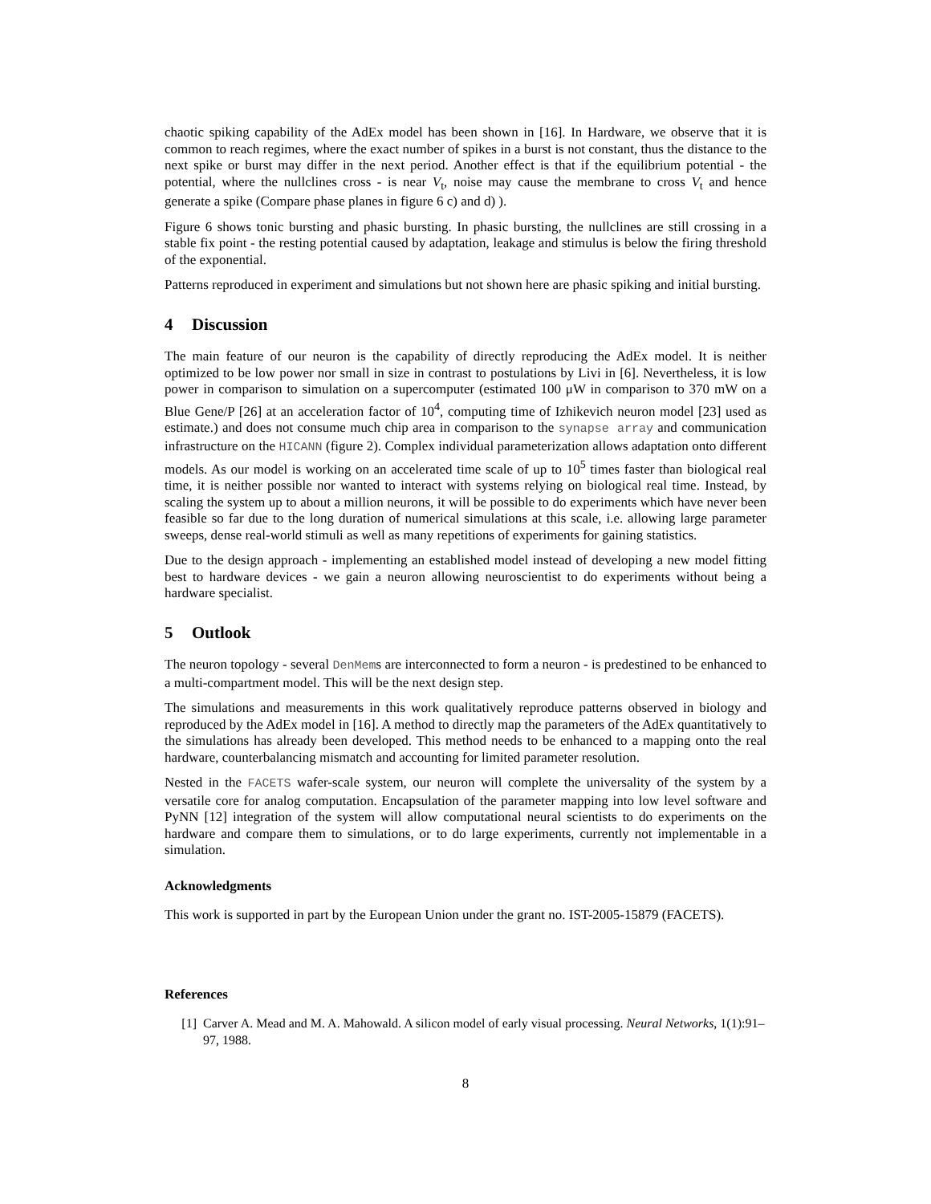chaotic spiking capability of the AdEx model has been shown in [16]. In Hardware, we observe that it is common to reach regimes, where the exact number of spikes in a burst is not constant, thus the distance to the next spike or burst may differ in the next period. Another effect is that if the equilibrium potential - the potential, where the nullclines cross - is near V<sub>t</sub>, noise may cause the membrane to cross V<sub>t</sub> and hence generate a spike (Compare phase planes in figure 6 c) and d) ).
Figure 6 shows tonic bursting and phasic bursting. In phasic bursting, the nullclines are still crossing in a stable fix point - the resting potential caused by adaptation, leakage and stimulus is below the firing threshold of the exponential.
Patterns reproduced in experiment and simulations but not shown here are phasic spiking and initial bursting.
4 Discussion
The main feature of our neuron is the capability of directly reproducing the AdEx model. It is neither optimized to be low power nor small in size in contrast to postulations by Livi in [6]. Nevertheless, it is low power in comparison to simulation on a supercomputer (estimated 100 μW in comparison to 370 mW on a Blue Gene/P [26] at an acceleration factor of 10<sup>4</sup>, computing time of Izhikevich neuron model [23] used as estimate.) and does not consume much chip area in comparison to the synapse array and communication infrastructure on the HICANN (figure 2). Complex individual parameterization allows adaptation onto different models. As our model is working on an accelerated time scale of up to 10<sup>5</sup> times faster than biological real time, it is neither possible nor wanted to interact with systems relying on biological real time. Instead, by scaling the system up to about a million neurons, it will be possible to do experiments which have never been feasible so far due to the long duration of numerical simulations at this scale, i.e. allowing large parameter sweeps, dense real-world stimuli as well as many repetitions of experiments for gaining statistics.
Due to the design approach - implementing an established model instead of developing a new model fitting best to hardware devices - we gain a neuron allowing neuroscientist to do experiments without being a hardware specialist.
5 Outlook
The neuron topology - several DenMems are interconnected to form a neuron - is predestined to be enhanced to a multi-compartment model. This will be the next design step.
The simulations and measurements in this work qualitatively reproduce patterns observed in biology and reproduced by the AdEx model in [16]. A method to directly map the parameters of the AdEx quantitatively to the simulations has already been developed. This method needs to be enhanced to a mapping onto the real hardware, counterbalancing mismatch and accounting for limited parameter resolution.
Nested in the FACETS wafer-scale system, our neuron will complete the universality of the system by a versatile core for analog computation. Encapsulation of the parameter mapping into low level software and PyNN [12] integration of the system will allow computational neural scientists to do experiments on the hardware and compare them to simulations, or to do large experiments, currently not implementable in a simulation.
Acknowledgments
This work is supported in part by the European Union under the grant no. IST-2005-15879 (FACETS).
References
[1] Carver A. Mead and M. A. Mahowald. A silicon model of early visual processing. Neural Networks, 1(1):91–97, 1988.
8